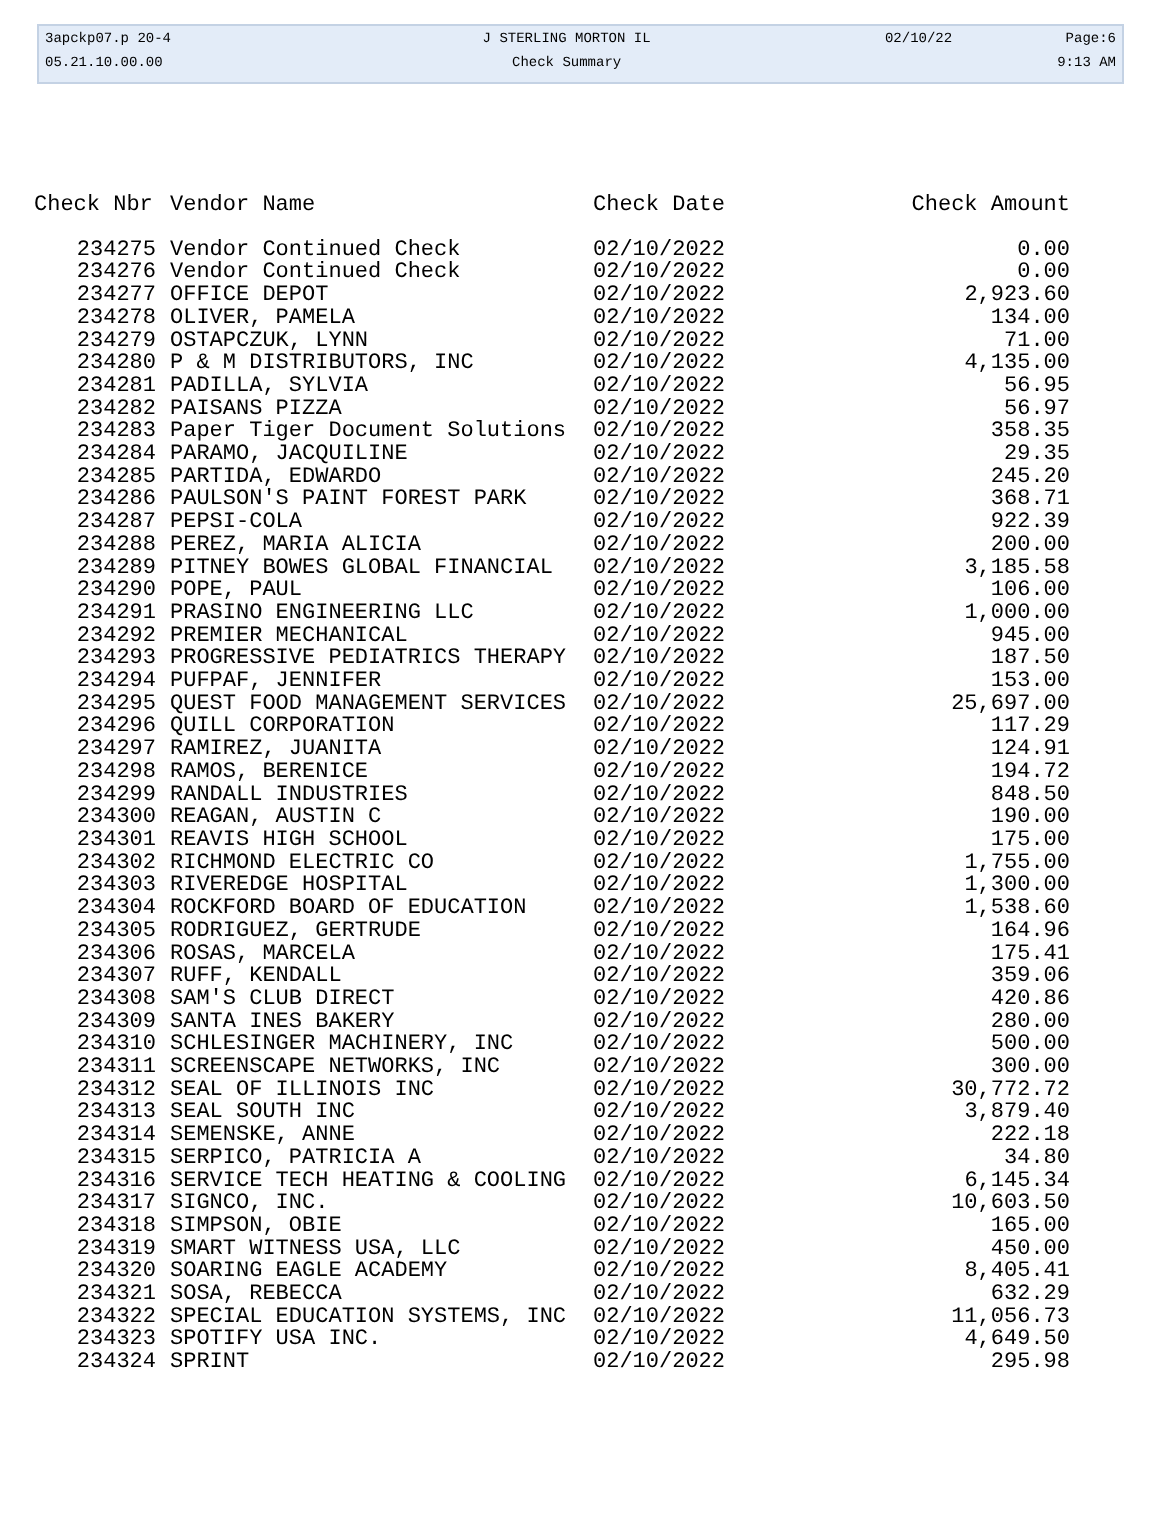| 3apckp07.p 20-4 | J STERLING MORTON IL | 02/10/22 | Page:6 |
| 05.21.10.00.00 | Check Summary | | 9:13 AM |
| Check Nbr | Vendor Name | Check Date | Check Amount |
| --- | --- | --- | --- |
| 234275 | Vendor Continued Check | 02/10/2022 | 0.00 |
| 234276 | Vendor Continued Check | 02/10/2022 | 0.00 |
| 234277 | OFFICE DEPOT | 02/10/2022 | 2,923.60 |
| 234278 | OLIVER, PAMELA | 02/10/2022 | 134.00 |
| 234279 | OSTAPCZUK, LYNN | 02/10/2022 | 71.00 |
| 234280 | P & M DISTRIBUTORS, INC | 02/10/2022 | 4,135.00 |
| 234281 | PADILLA, SYLVIA | 02/10/2022 | 56.95 |
| 234282 | PAISANS PIZZA | 02/10/2022 | 56.97 |
| 234283 | Paper Tiger Document Solutions | 02/10/2022 | 358.35 |
| 234284 | PARAMO, JACQUILINE | 02/10/2022 | 29.35 |
| 234285 | PARTIDA, EDWARDO | 02/10/2022 | 245.20 |
| 234286 | PAULSON'S PAINT FOREST PARK | 02/10/2022 | 368.71 |
| 234287 | PEPSI-COLA | 02/10/2022 | 922.39 |
| 234288 | PEREZ, MARIA ALICIA | 02/10/2022 | 200.00 |
| 234289 | PITNEY BOWES GLOBAL FINANCIAL | 02/10/2022 | 3,185.58 |
| 234290 | POPE, PAUL | 02/10/2022 | 106.00 |
| 234291 | PRASINO ENGINEERING LLC | 02/10/2022 | 1,000.00 |
| 234292 | PREMIER MECHANICAL | 02/10/2022 | 945.00 |
| 234293 | PROGRESSIVE PEDIATRICS THERAPY | 02/10/2022 | 187.50 |
| 234294 | PUFPAF, JENNIFER | 02/10/2022 | 153.00 |
| 234295 | QUEST FOOD MANAGEMENT SERVICES | 02/10/2022 | 25,697.00 |
| 234296 | QUILL CORPORATION | 02/10/2022 | 117.29 |
| 234297 | RAMIREZ, JUANITA | 02/10/2022 | 124.91 |
| 234298 | RAMOS, BERENICE | 02/10/2022 | 194.72 |
| 234299 | RANDALL INDUSTRIES | 02/10/2022 | 848.50 |
| 234300 | REAGAN, AUSTIN C | 02/10/2022 | 190.00 |
| 234301 | REAVIS HIGH SCHOOL | 02/10/2022 | 175.00 |
| 234302 | RICHMOND ELECTRIC CO | 02/10/2022 | 1,755.00 |
| 234303 | RIVEREDGE HOSPITAL | 02/10/2022 | 1,300.00 |
| 234304 | ROCKFORD BOARD OF EDUCATION | 02/10/2022 | 1,538.60 |
| 234305 | RODRIGUEZ, GERTRUDE | 02/10/2022 | 164.96 |
| 234306 | ROSAS, MARCELA | 02/10/2022 | 175.41 |
| 234307 | RUFF, KENDALL | 02/10/2022 | 359.06 |
| 234308 | SAM'S CLUB DIRECT | 02/10/2022 | 420.86 |
| 234309 | SANTA INES BAKERY | 02/10/2022 | 280.00 |
| 234310 | SCHLESINGER MACHINERY, INC | 02/10/2022 | 500.00 |
| 234311 | SCREENSCAPE NETWORKS, INC | 02/10/2022 | 300.00 |
| 234312 | SEAL OF ILLINOIS INC | 02/10/2022 | 30,772.72 |
| 234313 | SEAL SOUTH INC | 02/10/2022 | 3,879.40 |
| 234314 | SEMENSKE, ANNE | 02/10/2022 | 222.18 |
| 234315 | SERPICO, PATRICIA A | 02/10/2022 | 34.80 |
| 234316 | SERVICE TECH HEATING & COOLING | 02/10/2022 | 6,145.34 |
| 234317 | SIGNCO, INC. | 02/10/2022 | 10,603.50 |
| 234318 | SIMPSON, OBIE | 02/10/2022 | 165.00 |
| 234319 | SMART WITNESS USA, LLC | 02/10/2022 | 450.00 |
| 234320 | SOARING EAGLE ACADEMY | 02/10/2022 | 8,405.41 |
| 234321 | SOSA, REBECCA | 02/10/2022 | 632.29 |
| 234322 | SPECIAL EDUCATION SYSTEMS, INC | 02/10/2022 | 11,056.73 |
| 234323 | SPOTIFY USA INC. | 02/10/2022 | 4,649.50 |
| 234324 | SPRINT | 02/10/2022 | 295.98 |